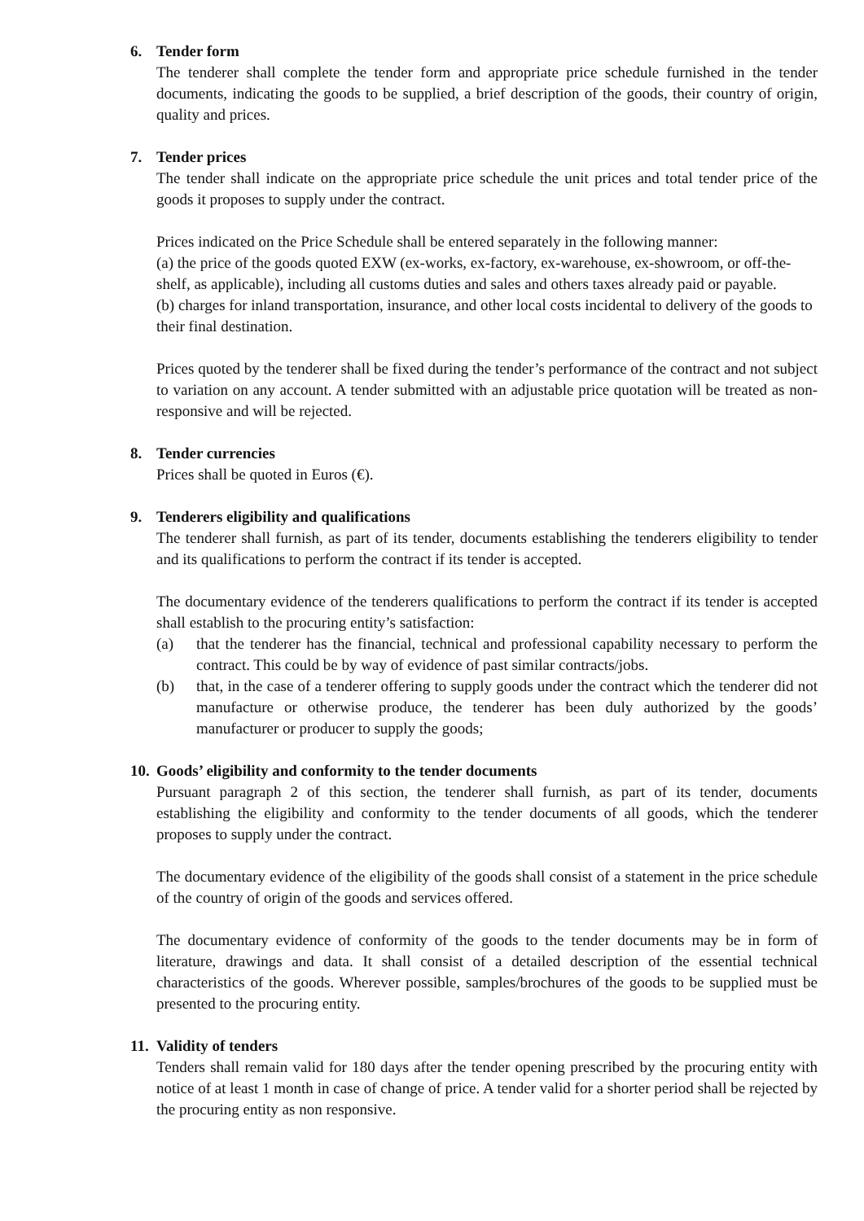6. Tender form
The tenderer shall complete the tender form and appropriate price schedule furnished in the tender documents, indicating the goods to be supplied, a brief description of the goods, their country of origin, quality and prices.
7. Tender prices
The tender shall indicate on the appropriate price schedule the unit prices and total tender price of the goods it proposes to supply under the contract.
Prices indicated on the Price Schedule shall be entered separately in the following manner:
(a) the price of the goods quoted EXW (ex-works, ex-factory, ex-warehouse, ex-showroom, or off-the-shelf, as applicable), including all customs duties and sales and others taxes already paid or payable.
(b) charges for inland transportation, insurance, and other local costs incidental to delivery of the goods to their final destination.
Prices quoted by the tenderer shall be fixed during the tender’s performance of the contract and not subject to variation on any account. A tender submitted with an adjustable price quotation will be treated as non-responsive and will be rejected.
8. Tender currencies
Prices shall be quoted in Euros (€).
9. Tenderers eligibility and qualifications
The tenderer shall furnish, as part of its tender, documents establishing the tenderers eligibility to tender and its qualifications to perform the contract if its tender is accepted.
The documentary evidence of the tenderers qualifications to perform the contract if its tender is accepted shall establish to the procuring entity’s satisfaction:
(a) that the tenderer has the financial, technical and professional capability necessary to perform the contract. This could be by way of evidence of past similar contracts/jobs.
(b) that, in the case of a tenderer offering to supply goods under the contract which the tenderer did not manufacture or otherwise produce, the tenderer has been duly authorized by the goods’ manufacturer or producer to supply the goods;
10. Goods’ eligibility and conformity to the tender documents
Pursuant paragraph 2 of this section, the tenderer shall furnish, as part of its tender, documents establishing the eligibility and conformity to the tender documents of all goods, which the tenderer proposes to supply under the contract.
The documentary evidence of the eligibility of the goods shall consist of a statement in the price schedule of the country of origin of the goods and services offered.
The documentary evidence of conformity of the goods to the tender documents may be in form of literature, drawings and data. It shall consist of a detailed description of the essential technical characteristics of the goods. Wherever possible, samples/brochures of the goods to be supplied must be presented to the procuring entity.
11. Validity of tenders
Tenders shall remain valid for 180 days after the tender opening prescribed by the procuring entity with notice of at least 1 month in case of change of price. A tender valid for a shorter period shall be rejected by the procuring entity as non responsive.